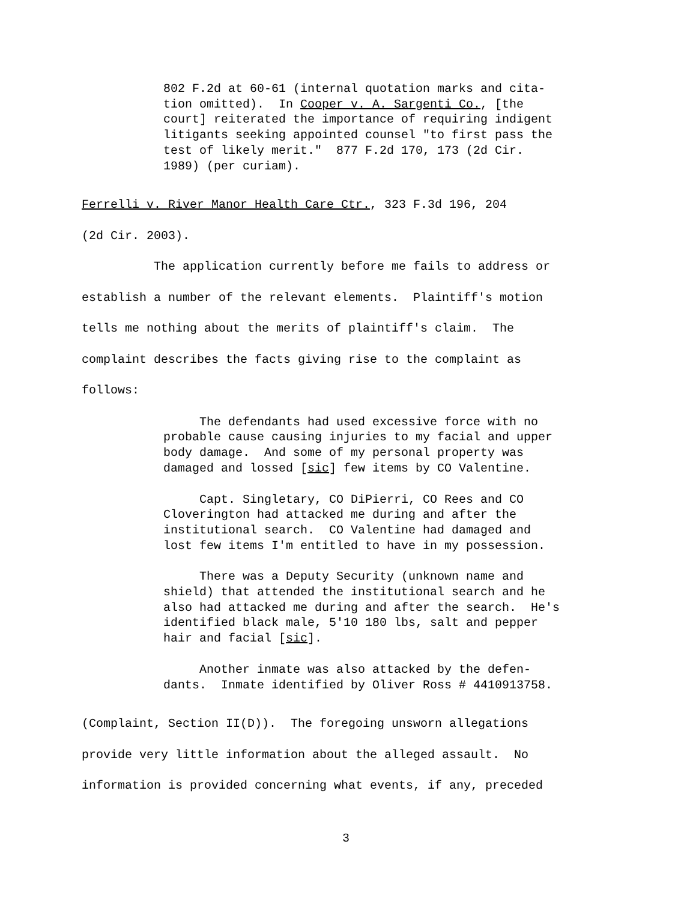802 F.2d at 60-61 (internal quotation marks and cita- tion omitted). In Cooper v. A. Sargenti Co., [the court] reiterated the importance of requiring indigent litigants seeking appointed counsel "to first pass the test of likely merit." 877 F.2d 170, 173 (2d Cir. 1989) (per curiam).
Ferrelli v. River Manor Health Care Ctr., 323 F.3d 196, 204 (2d Cir. 2003). The application currently before me fails to address or establish a number of the relevant elements. Plaintiff's motion tells me nothing about the merits of plaintiff's claim. The complaint describes the facts giving rise to the complaint as follows:
The defendants had used excessive force with no probable cause causing injuries to my facial and upper body damage. And some of my personal property was damaged and lossed [sic] few items by CO Valentine.
Capt. Singletary, CO DiPierri, CO Rees and CO Cloverington had attacked me during and after the institutional search. CO Valentine had damaged and lost few items I'm entitled to have in my possession.
There was a Deputy Security (unknown name and shield) that attended the institutional search and he also had attacked me during and after the search. He's identified black male, 5'10 180 lbs, salt and pepper hair and facial [sic].
Another inmate was also attacked by the defen- dants. Inmate identified by Oliver Ross # 4410913758.
(Complaint, Section II(D)). The foregoing unsworn allegations provide very little information about the alleged assault. No information is provided concerning what events, if any, preceded
3